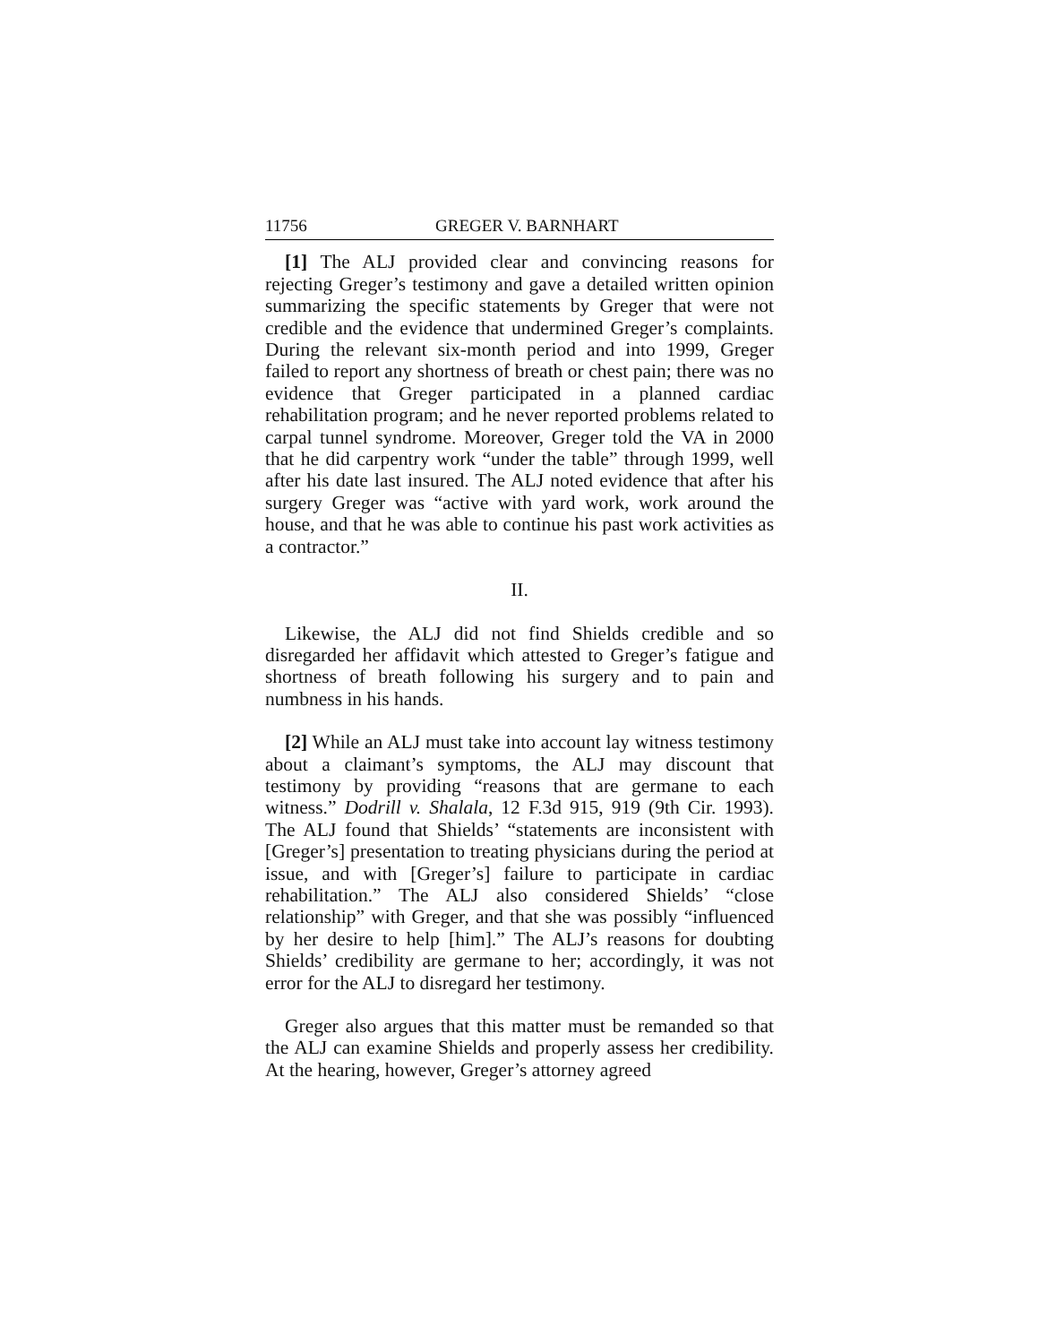11756 GREGER V. BARNHART
[1] The ALJ provided clear and convincing reasons for rejecting Greger’s testimony and gave a detailed written opinion summarizing the specific statements by Greger that were not credible and the evidence that undermined Greger’s complaints. During the relevant six-month period and into 1999, Greger failed to report any shortness of breath or chest pain; there was no evidence that Greger participated in a planned cardiac rehabilitation program; and he never reported problems related to carpal tunnel syndrome. Moreover, Greger told the VA in 2000 that he did carpentry work “under the table” through 1999, well after his date last insured. The ALJ noted evidence that after his surgery Greger was “active with yard work, work around the house, and that he was able to continue his past work activities as a contractor.”
II.
Likewise, the ALJ did not find Shields credible and so disregarded her affidavit which attested to Greger’s fatigue and shortness of breath following his surgery and to pain and numbness in his hands.
[2] While an ALJ must take into account lay witness testimony about a claimant’s symptoms, the ALJ may discount that testimony by providing “reasons that are germane to each witness.” Dodrill v. Shalala, 12 F.3d 915, 919 (9th Cir. 1993). The ALJ found that Shields’ “statements are inconsistent with [Greger’s] presentation to treating physicians during the period at issue, and with [Greger’s] failure to participate in cardiac rehabilitation.” The ALJ also considered Shields’ “close relationship” with Greger, and that she was possibly “influenced by her desire to help [him].” The ALJ’s reasons for doubting Shields’ credibility are germane to her; accordingly, it was not error for the ALJ to disregard her testimony.
Greger also argues that this matter must be remanded so that the ALJ can examine Shields and properly assess her credibility. At the hearing, however, Greger’s attorney agreed